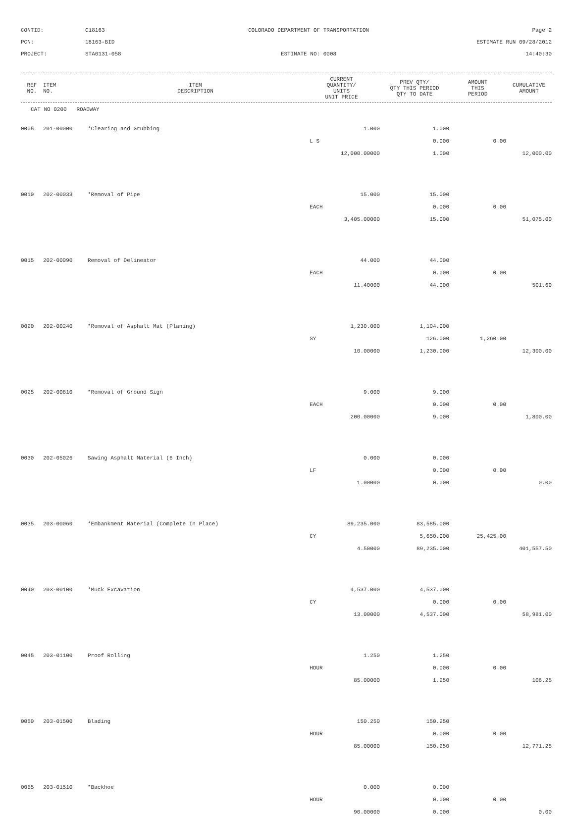CONTID:
C18163
COLORADO DEPARTMENT OF TRANSPORTATION
Page 2
PCN:
18163-BID
ESTIMATE RUN 09/28/2012
PROJECT:
STA0131-058
ESTIMATE NO: 0008
14:40:30
| REF NO. | ITEM NO. | ITEM DESCRIPTION | CURRENT QUANTITY/ UNITS UNIT PRICE | PREV QTY/ QTY THIS PERIOD QTY TO DATE | AMOUNT THIS PERIOD | CUMULATIVE AMOUNT |
| --- | --- | --- | --- | --- | --- | --- |
CAT NO 0200 ROADWAY
| 0005 | 201-00000 | *Clearing and Grubbing | 1.000 | 1.000 | | |
| | | | L S | 0.000 | 0.00 | |
| | | | 12,000.00000 | 1.000 | | 12,000.00 |
| 0010 | 202-00033 | *Removal of Pipe | 15.000 | 15.000 | | |
| | | | EACH | 0.000 | 0.00 | |
| | | | 3,405.00000 | 15.000 | | 51,075.00 |
| 0015 | 202-00090 | Removal of Delineator | 44.000 | 44.000 | | |
| | | | EACH | 0.000 | 0.00 | |
| | | | 11.40000 | 44.000 | | 501.60 |
| 0020 | 202-00240 | *Removal of Asphalt Mat (Planing) | 1,230.000 | 1,104.000 | | |
| | | | SY | 126.000 | 1,260.00 | |
| | | | 10.00000 | 1,230.000 | | 12,300.00 |
| 0025 | 202-00810 | *Removal of Ground Sign | 9.000 | 9.000 | | |
| | | | EACH | 0.000 | 0.00 | |
| | | | 200.00000 | 9.000 | | 1,800.00 |
| 0030 | 202-05026 | Sawing Asphalt Material (6 Inch) | 0.000 | 0.000 | | |
| | | | LF | 0.000 | 0.00 | |
| | | | 1.00000 | 0.000 | | 0.00 |
| 0035 | 203-00060 | *Embankment Material (Complete In Place) | 89,235.000 | 83,585.000 | | |
| | | | CY | 5,650.000 | 25,425.00 | |
| | | | 4.50000 | 89,235.000 | | 401,557.50 |
| 0040 | 203-00100 | *Muck Excavation | 4,537.000 | 4,537.000 | | |
| | | | CY | 0.000 | 0.00 | |
| | | | 13.00000 | 4,537.000 | | 58,981.00 |
| 0045 | 203-01100 | Proof Rolling | 1.250 | 1.250 | | |
| | | | HOUR | 0.000 | 0.00 | |
| | | | 85.00000 | 1.250 | | 106.25 |
| 0050 | 203-01500 | Blading | 150.250 | 150.250 | | |
| | | | HOUR | 0.000 | 0.00 | |
| | | | 85.00000 | 150.250 | | 12,771.25 |
| 0055 | 203-01510 | *Backhoe | 0.000 | 0.000 | | |
| | | | HOUR | 0.000 | 0.00 | |
| | | | 90.00000 | 0.000 | | 0.00 |